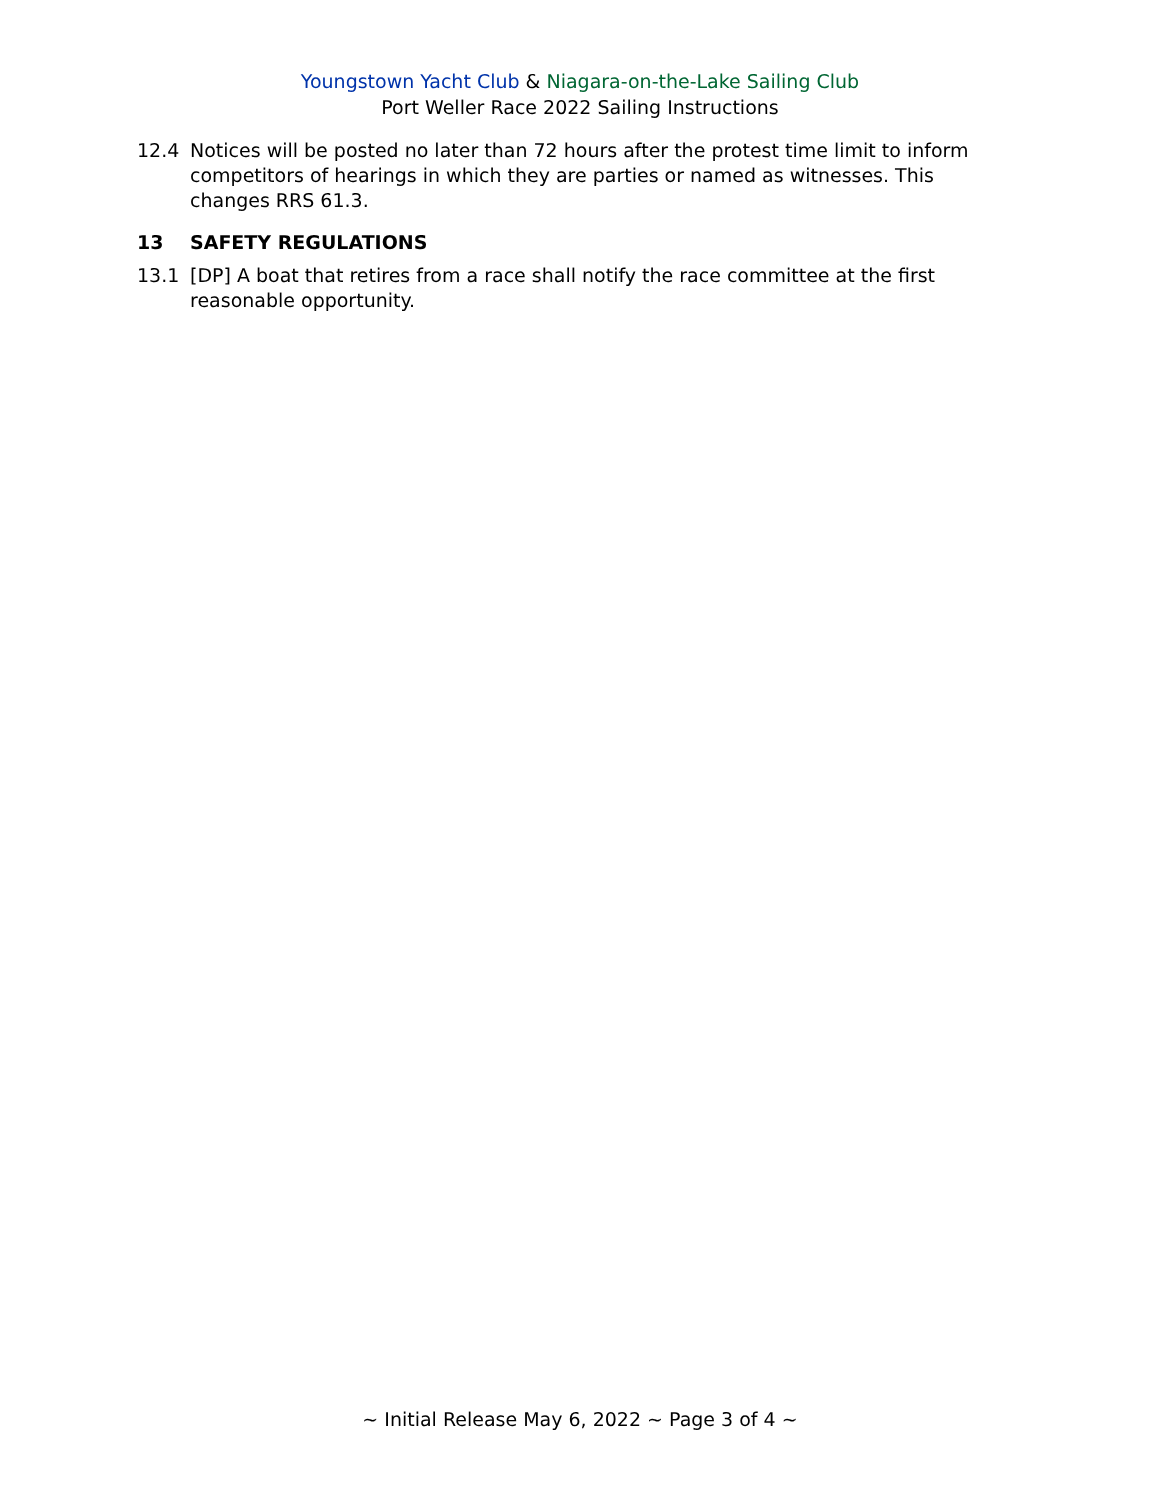Youngstown Yacht Club & Niagara-on-the-Lake Sailing Club
Port Weller Race 2022 Sailing Instructions
12.4 Notices will be posted no later than 72 hours after the protest time limit to inform competitors of hearings in which they are parties or named as witnesses. This changes RRS 61.3.
13 SAFETY REGULATIONS
13.1 [DP] A boat that retires from a race shall notify the race committee at the first reasonable opportunity.
~ Initial Release May 6, 2022 ~ Page 3 of 4 ~